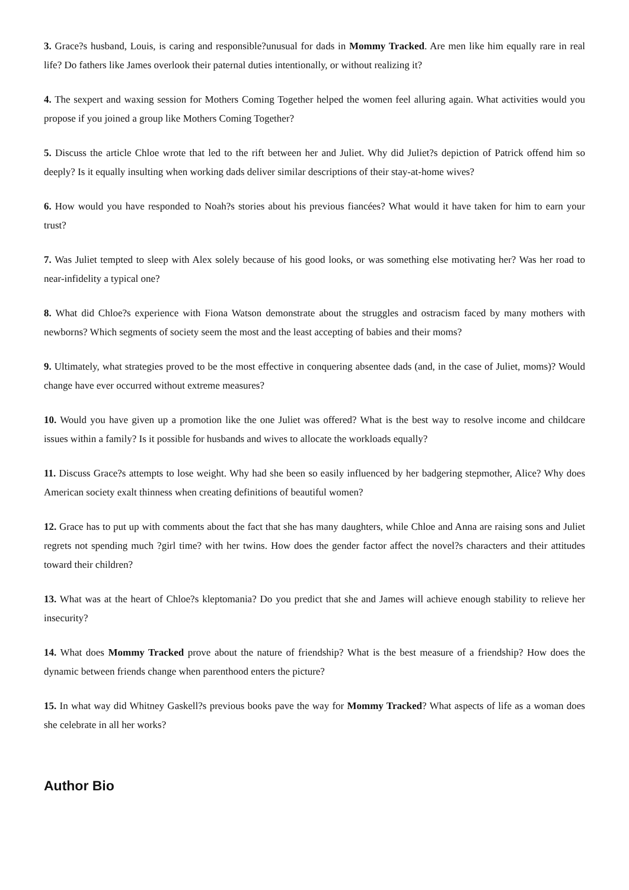3. Grace?s husband, Louis, is caring and responsible?unusual for dads in Mommy Tracked. Are men like him equally rare in real life? Do fathers like James overlook their paternal duties intentionally, or without realizing it?
4. The sexpert and waxing session for Mothers Coming Together helped the women feel alluring again. What activities would you propose if you joined a group like Mothers Coming Together?
5. Discuss the article Chloe wrote that led to the rift between her and Juliet. Why did Juliet?s depiction of Patrick offend him so deeply? Is it equally insulting when working dads deliver similar descriptions of their stay-at-home wives?
6. How would you have responded to Noah?s stories about his previous fiancées? What would it have taken for him to earn your trust?
7. Was Juliet tempted to sleep with Alex solely because of his good looks, or was something else motivating her? Was her road to near-infidelity a typical one?
8. What did Chloe?s experience with Fiona Watson demonstrate about the struggles and ostracism faced by many mothers with newborns? Which segments of society seem the most and the least accepting of babies and their moms?
9. Ultimately, what strategies proved to be the most effective in conquering absentee dads (and, in the case of Juliet, moms)? Would change have ever occurred without extreme measures?
10. Would you have given up a promotion like the one Juliet was offered? What is the best way to resolve income and childcare issues within a family? Is it possible for husbands and wives to allocate the workloads equally?
11. Discuss Grace?s attempts to lose weight. Why had she been so easily influenced by her badgering stepmother, Alice? Why does American society exalt thinness when creating definitions of beautiful women?
12. Grace has to put up with comments about the fact that she has many daughters, while Chloe and Anna are raising sons and Juliet regrets not spending much ?girl time? with her twins. How does the gender factor affect the novel?s characters and their attitudes toward their children?
13. What was at the heart of Chloe?s kleptomania? Do you predict that she and James will achieve enough stability to relieve her insecurity?
14. What does Mommy Tracked prove about the nature of friendship? What is the best measure of a friendship? How does the dynamic between friends change when parenthood enters the picture?
15. In what way did Whitney Gaskell?s previous books pave the way for Mommy Tracked? What aspects of life as a woman does she celebrate in all her works?
Author Bio